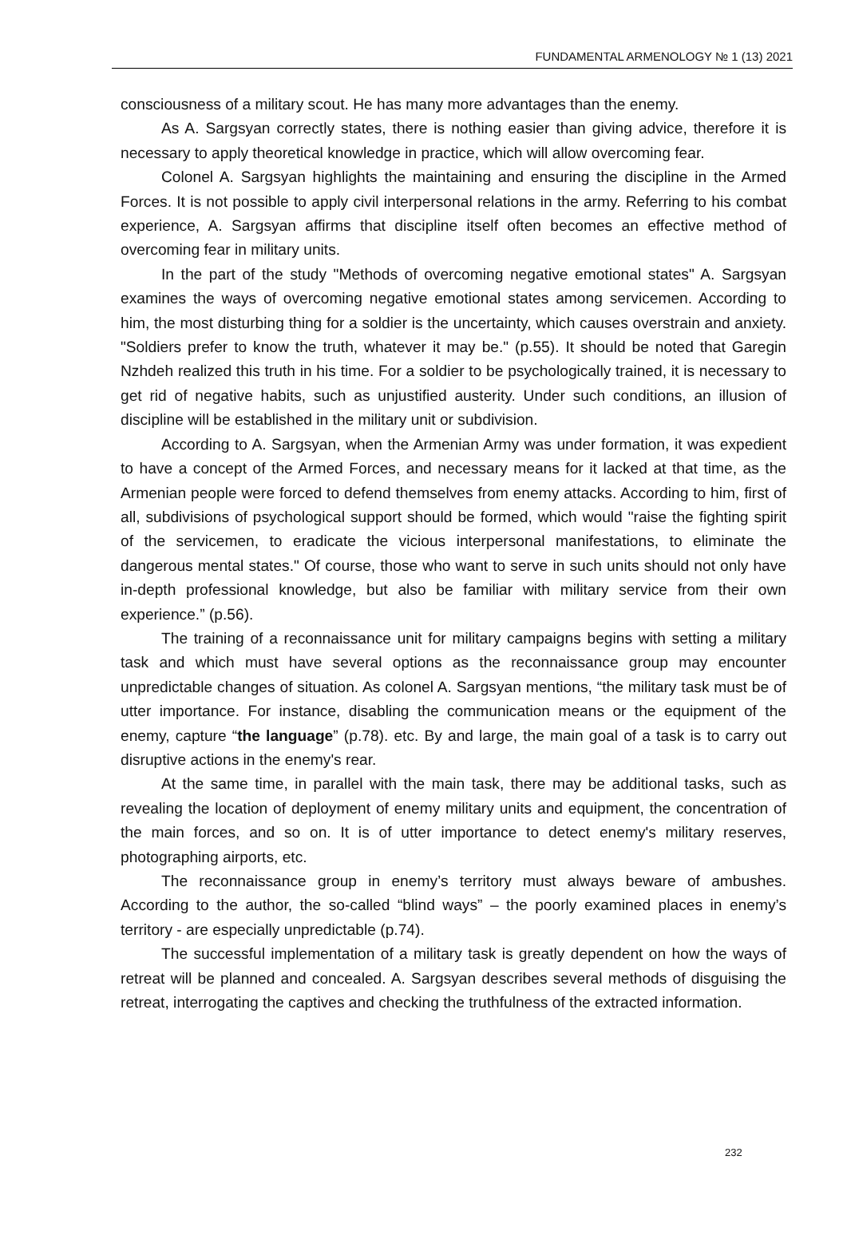FUNDAMENTAL ARMENOLOGY № 1 (13) 2021
consciousness of a military scout. He has many more advantages than the enemy.
As A. Sargsyan correctly states, there is nothing easier than giving advice, therefore it is necessary to apply theoretical knowledge in practice, which will allow overcoming fear.
Colonel A. Sargsyan highlights the maintaining and ensuring the discipline in the Armed Forces. It is not possible to apply civil interpersonal relations in the army. Referring to his combat experience, A. Sargsyan affirms that discipline itself often becomes an effective method of overcoming fear in military units.
In the part of the study "Methods of overcoming negative emotional states" A. Sargsyan examines the ways of overcoming negative emotional states among servicemen. According to him, the most disturbing thing for a soldier is the uncertainty, which causes overstrain and anxiety. "Soldiers prefer to know the truth, whatever it may be." (p.55). It should be noted that Garegin Nzhdeh realized this truth in his time. For a soldier to be psychologically trained, it is necessary to get rid of negative habits, such as unjustified austerity. Under such conditions, an illusion of discipline will be established in the military unit or subdivision.
According to A. Sargsyan, when the Armenian Army was under formation, it was expedient to have a concept of the Armed Forces, and necessary means for it lacked at that time, as the Armenian people were forced to defend themselves from enemy attacks. According to him, first of all, subdivisions of psychological support should be formed, which would "raise the fighting spirit of the servicemen, to eradicate the vicious interpersonal manifestations, to eliminate the dangerous mental states." Of course, those who want to serve in such units should not only have in-depth professional knowledge, but also be familiar with military service from their own experience.” (p.56).
The training of a reconnaissance unit for military campaigns begins with setting a military task and which must have several options as the reconnaissance group may encounter unpredictable changes of situation. As colonel A. Sargsyan mentions, “the military task must be of utter importance. For instance, disabling the communication means or the equipment of the enemy, capture “the language” (p.78). etc. By and large, the main goal of a task is to carry out disruptive actions in the enemy's rear.
At the same time, in parallel with the main task, there may be additional tasks, such as revealing the location of deployment of enemy military units and equipment, the concentration of the main forces, and so on. It is of utter importance to detect enemy's military reserves, photographing airports, etc.
The reconnaissance group in enemy’s territory must always beware of ambushes. According to the author, the so-called “blind ways” – the poorly examined places in enemy’s territory - are especially unpredictable (p.74).
The successful implementation of a military task is greatly dependent on how the ways of retreat will be planned and concealed. A. Sargsyan describes several methods of disguising the retreat, interrogating the captives and checking the truthfulness of the extracted information.
232